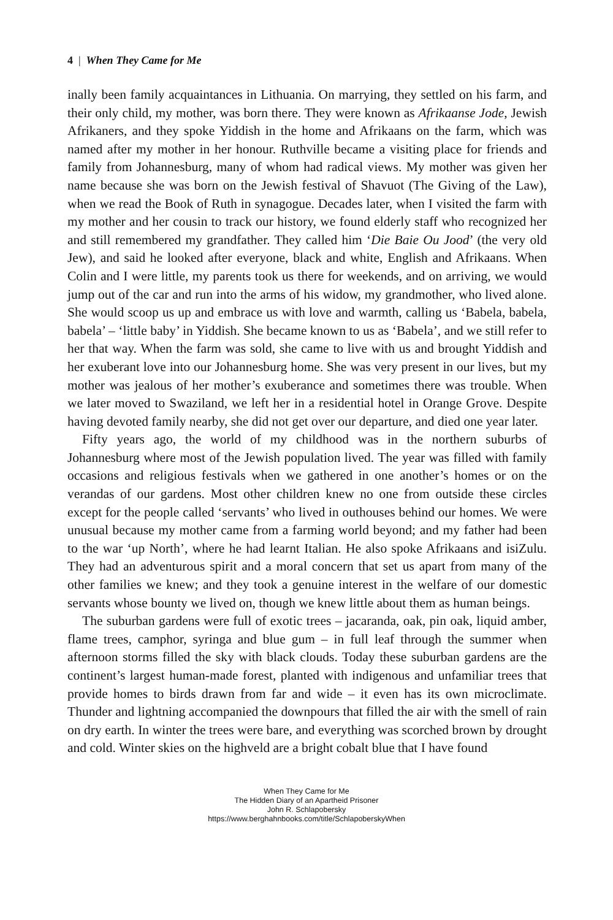4 | When They Came for Me
inally been family acquaintances in Lithuania. On marrying, they settled on his farm, and their only child, my mother, was born there. They were known as Afrikaanse Jode, Jewish Afrikaners, and they spoke Yiddish in the home and Afrikaans on the farm, which was named after my mother in her honour. Ruthville became a visiting place for friends and family from Johannesburg, many of whom had radical views. My mother was given her name because she was born on the Jewish festival of Shavuot (The Giving of the Law), when we read the Book of Ruth in synagogue. Decades later, when I visited the farm with my mother and her cousin to track our history, we found elderly staff who recognized her and still remembered my grandfather. They called him ‘Die Baie Ou Jood’ (the very old Jew), and said he looked after everyone, black and white, English and Afrikaans. When Colin and I were little, my parents took us there for weekends, and on arriving, we would jump out of the car and run into the arms of his widow, my grandmother, who lived alone. She would scoop us up and embrace us with love and warmth, calling us ‘Babela, babela, babela’ – ‘little baby’ in Yiddish. She became known to us as ‘Babela’, and we still refer to her that way. When the farm was sold, she came to live with us and brought Yiddish and her exuberant love into our Johannesburg home. She was very present in our lives, but my mother was jealous of her mother’s exuberance and sometimes there was trouble. When we later moved to Swaziland, we left her in a residential hotel in Orange Grove. Despite having devoted family nearby, she did not get over our departure, and died one year later.
Fifty years ago, the world of my childhood was in the northern suburbs of Johannesburg where most of the Jewish population lived. The year was filled with family occasions and religious festivals when we gathered in one another’s homes or on the verandas of our gardens. Most other children knew no one from outside these circles except for the people called ‘servants’ who lived in outhouses behind our homes. We were unusual because my mother came from a farming world beyond; and my father had been to the war ‘up North’, where he had learnt Italian. He also spoke Afrikaans and isiZulu. They had an adventurous spirit and a moral concern that set us apart from many of the other families we knew; and they took a genuine interest in the welfare of our domestic servants whose bounty we lived on, though we knew little about them as human beings.
The suburban gardens were full of exotic trees – jacaranda, oak, pin oak, liquid amber, flame trees, camphor, syringa and blue gum – in full leaf through the summer when afternoon storms filled the sky with black clouds. Today these suburban gardens are the continent’s largest human-made forest, planted with indigenous and unfamiliar trees that provide homes to birds drawn from far and wide – it even has its own microclimate. Thunder and lightning accompanied the downpours that filled the air with the smell of rain on dry earth. In winter the trees were bare, and everything was scorched brown by drought and cold. Winter skies on the highveld are a bright cobalt blue that I have found
When They Came for Me
The Hidden Diary of an Apartheid Prisoner
John R. Schlapobersky
https://www.berghahnbooks.com/title/SchlapoberskyWhen